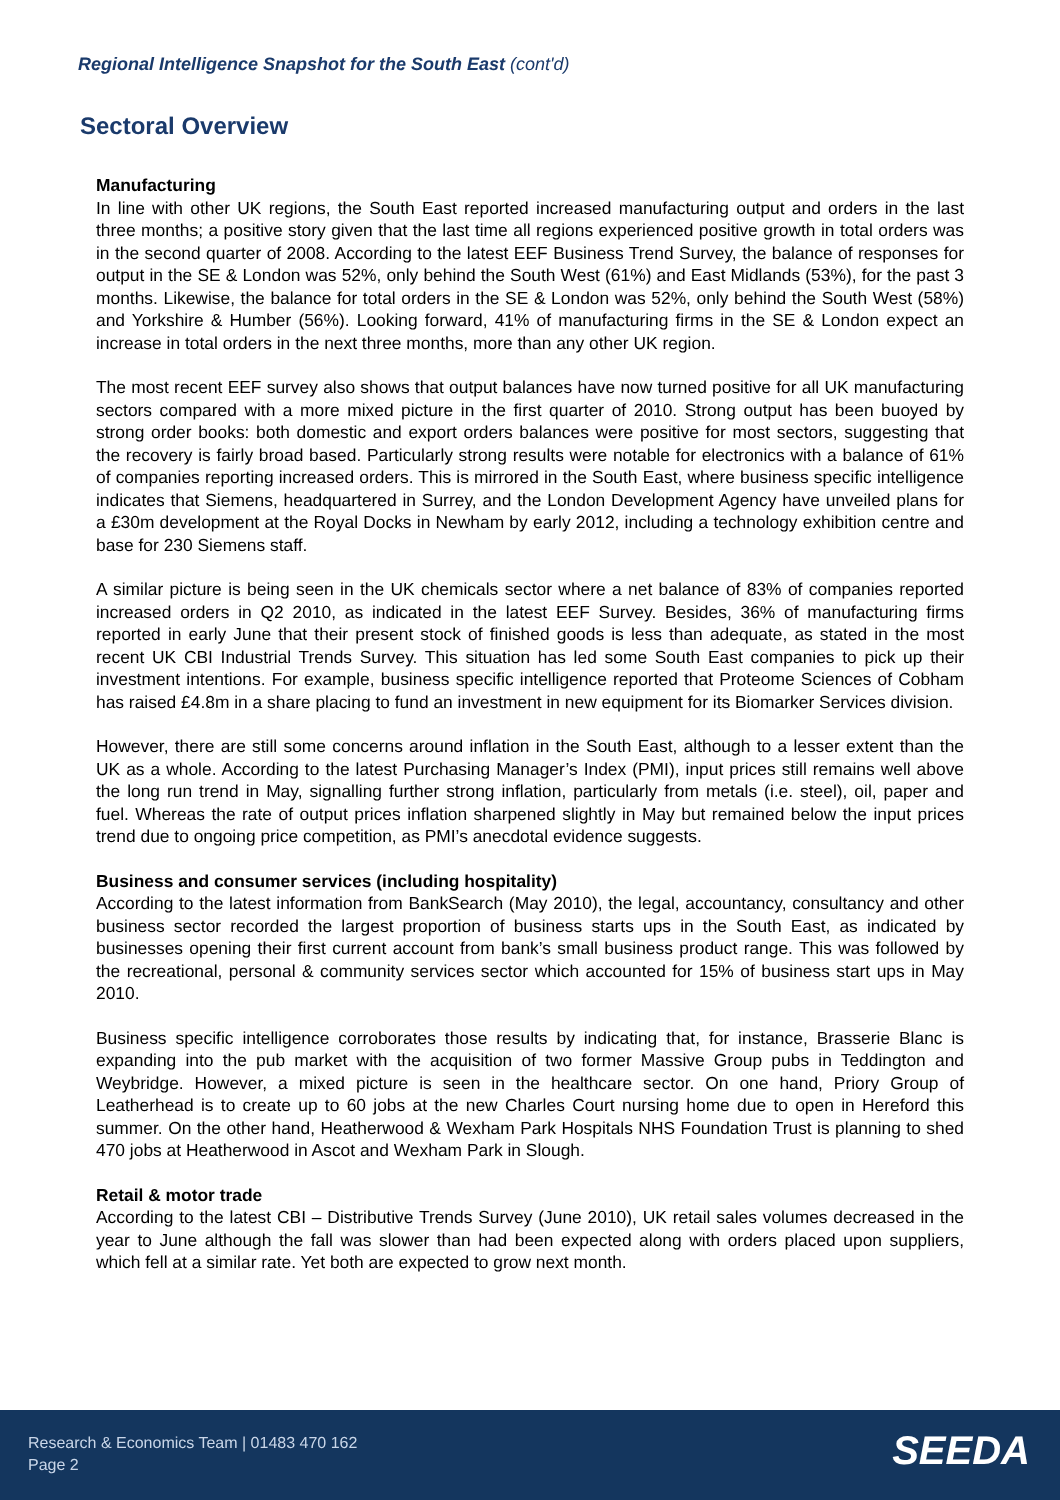Regional Intelligence Snapshot for the South East (cont'd)
Sectoral Overview
Manufacturing
In line with other UK regions, the South East reported increased manufacturing output and orders in the last three months; a positive story given that the last time all regions experienced positive growth in total orders was in the second quarter of 2008. According to the latest EEF Business Trend Survey, the balance of responses for output in the SE & London was 52%, only behind the South West (61%) and East Midlands (53%), for the past 3 months. Likewise, the balance for total orders in the SE & London was 52%, only behind the South West (58%) and Yorkshire & Humber (56%). Looking forward, 41% of manufacturing firms in the SE & London expect an increase in total orders in the next three months, more than any other UK region.
The most recent EEF survey also shows that output balances have now turned positive for all UK manufacturing sectors compared with a more mixed picture in the first quarter of 2010. Strong output has been buoyed by strong order books: both domestic and export orders balances were positive for most sectors, suggesting that the recovery is fairly broad based. Particularly strong results were notable for electronics with a balance of 61% of companies reporting increased orders. This is mirrored in the South East, where business specific intelligence indicates that Siemens, headquartered in Surrey, and the London Development Agency have unveiled plans for a £30m development at the Royal Docks in Newham by early 2012, including a technology exhibition centre and base for 230 Siemens staff.
A similar picture is being seen in the UK chemicals sector where a net balance of 83% of companies reported increased orders in Q2 2010, as indicated in the latest EEF Survey. Besides, 36% of manufacturing firms reported in early June that their present stock of finished goods is less than adequate, as stated in the most recent UK CBI Industrial Trends Survey. This situation has led some South East companies to pick up their investment intentions. For example, business specific intelligence reported that Proteome Sciences of Cobham has raised £4.8m in a share placing to fund an investment in new equipment for its Biomarker Services division.
However, there are still some concerns around inflation in the South East, although to a lesser extent than the UK as a whole. According to the latest Purchasing Manager’s Index (PMI), input prices still remains well above the long run trend in May, signalling further strong inflation, particularly from metals (i.e. steel), oil, paper and fuel. Whereas the rate of output prices inflation sharpened slightly in May but remained below the input prices trend due to ongoing price competition, as PMI’s anecdotal evidence suggests.
Business and consumer services (including hospitality)
According to the latest information from BankSearch (May 2010), the legal, accountancy, consultancy and other business sector recorded the largest proportion of business starts ups in the South East, as indicated by businesses opening their first current account from bank’s small business product range. This was followed by the recreational, personal & community services sector which accounted for 15% of business start ups in May 2010.
Business specific intelligence corroborates those results by indicating that, for instance, Brasserie Blanc is expanding into the pub market with the acquisition of two former Massive Group pubs in Teddington and Weybridge. However, a mixed picture is seen in the healthcare sector. On one hand, Priory Group of Leatherhead is to create up to 60 jobs at the new Charles Court nursing home due to open in Hereford this summer. On the other hand, Heatherwood & Wexham Park Hospitals NHS Foundation Trust is planning to shed 470 jobs at Heatherwood in Ascot and Wexham Park in Slough.
Retail & motor trade
According to the latest CBI – Distributive Trends Survey (June 2010), UK retail sales volumes decreased in the year to June although the fall was slower than had been expected along with orders placed upon suppliers, which fell at a similar rate. Yet both are expected to grow next month.
Research & Economics Team | 01483 470 162
Page 2
SEEDA